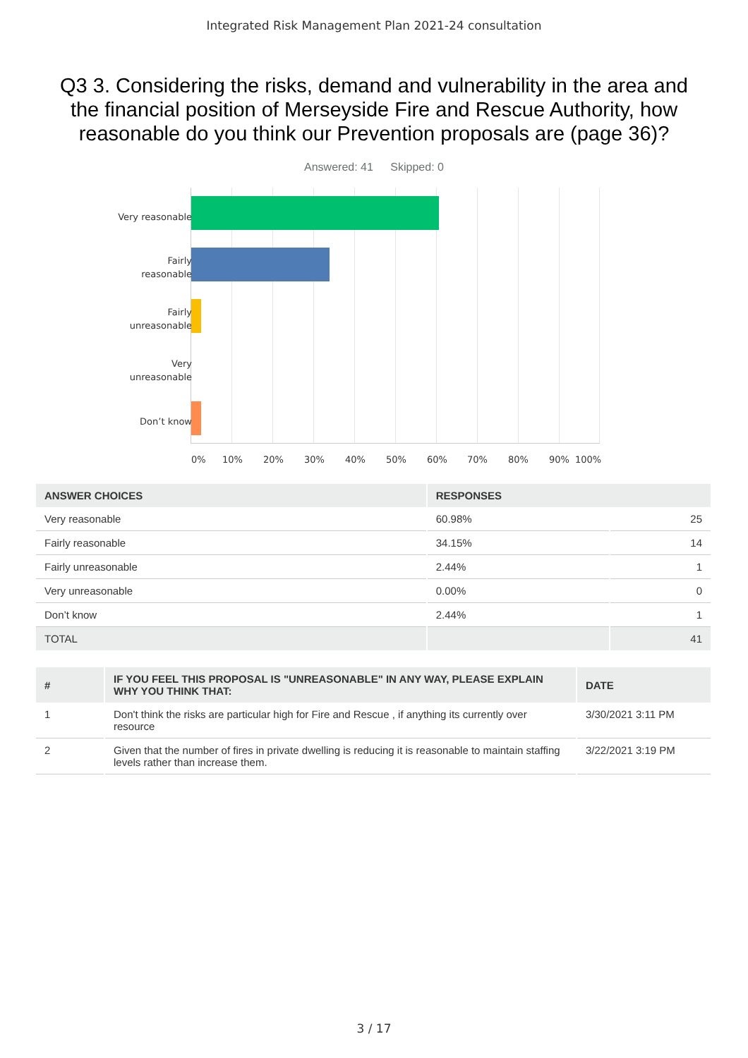Integrated Risk Management Plan 2021-24 consultation
Q3 3. Considering the risks, demand and vulnerability in the area and the financial position of Merseyside Fire and Rescue Authority, how reasonable do you think our Prevention proposals are (page 36)?
Answered: 41 Skipped: 0
Very reasonable
Fairly
reasonable
Fairly
unreasonable
Very
unreasonable
Don’t know
0% 10% 20% 30% 40% 50% 60% 70% 80% 90% 100%
| ANSWER CHOICES | RESPONSES | |
| --- | --- | --- |
| Very reasonable | 60.98% | 25 |
| Fairly reasonable | 34.15% | 14 |
| Fairly unreasonable | 2.44% | 1 |
| Very unreasonable | 0.00% | 0 |
| Don’t know | 2.44% | 1 |
| TOTAL | | 41 |
| # | IF YOU FEEL THIS PROPOSAL IS "UNREASONABLE" IN ANY WAY, PLEASE EXPLAIN WHY YOU THINK THAT: | DATE |
| --- | --- | --- |
| 1 | Don't think the risks are particular high for Fire and Rescue , if anything its currently over resource | 3/30/2021 3:11 PM |
| 2 | Given that the number of fires in private dwelling is reducing it is reasonable to maintain staffing levels rather than increase them. | 3/22/2021 3:19 PM |
3 / 17